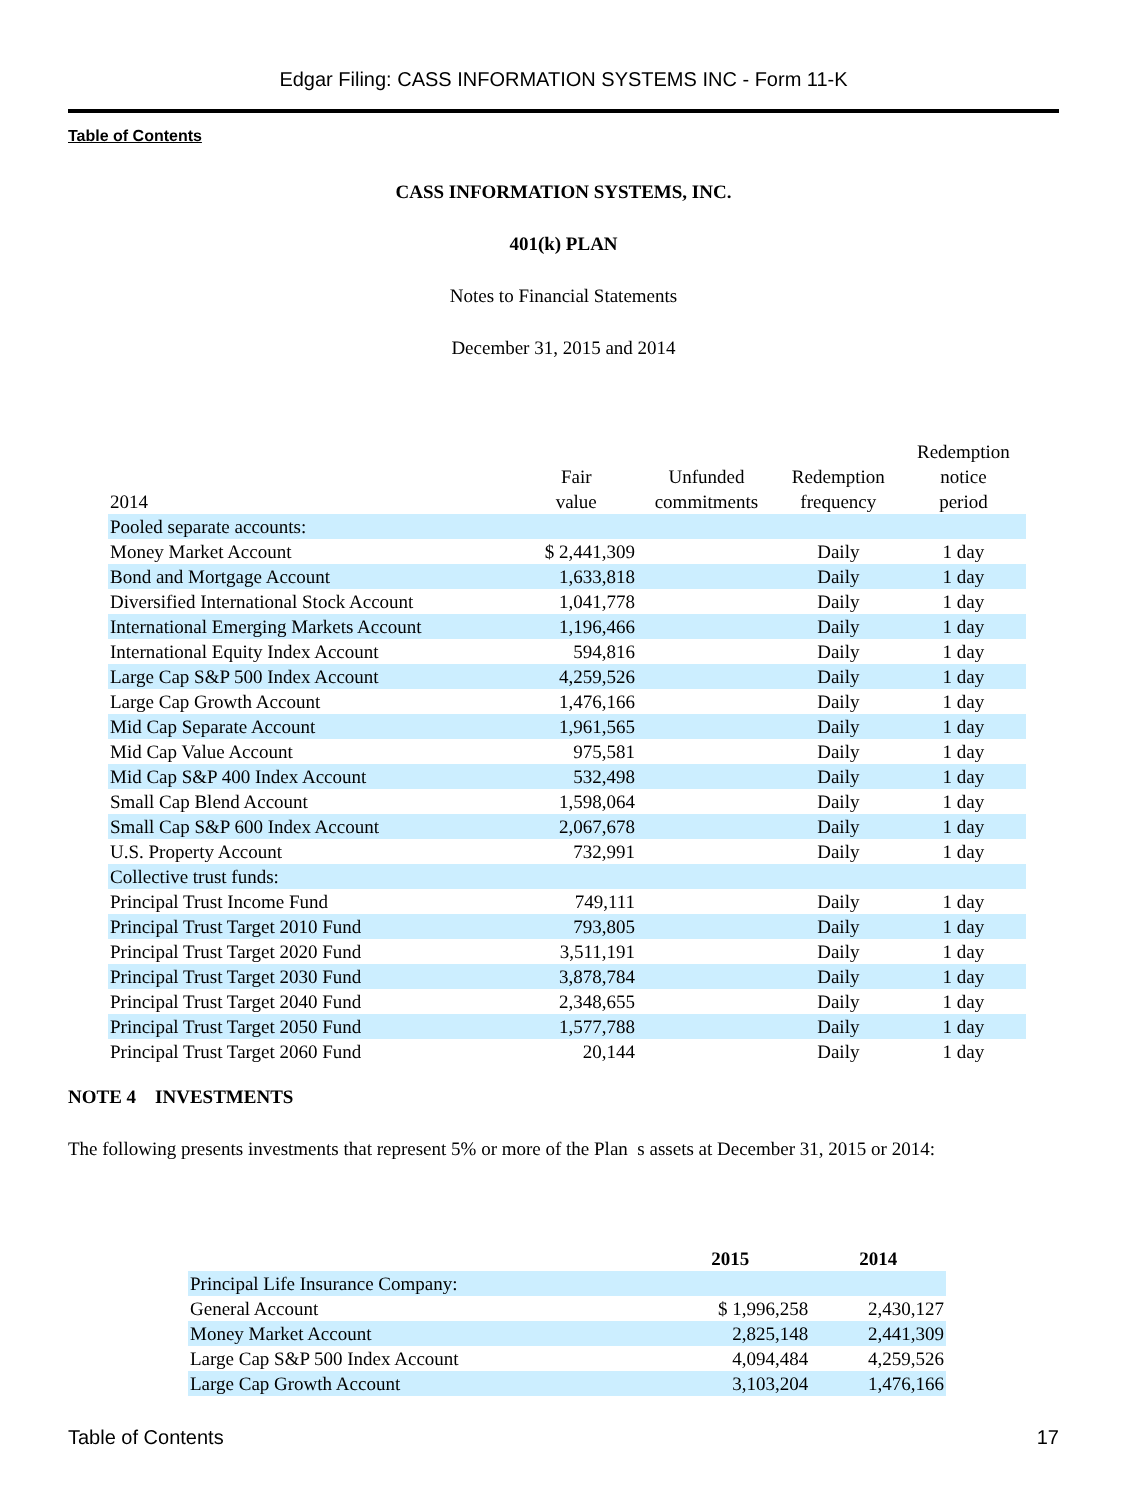Edgar Filing: CASS INFORMATION SYSTEMS INC - Form 11-K
Table of Contents
CASS INFORMATION SYSTEMS, INC.
401(k) PLAN
Notes to Financial Statements
December 31, 2015 and 2014
| 2014 | Fair value | Unfunded commitments | Redemption frequency | Redemption notice period |
| --- | --- | --- | --- | --- |
| Pooled separate accounts: | | | | |
| Money Market Account | $ 2,441,309 | | Daily | 1 day |
| Bond and Mortgage Account | 1,633,818 | | Daily | 1 day |
| Diversified International Stock Account | 1,041,778 | | Daily | 1 day |
| International Emerging Markets Account | 1,196,466 | | Daily | 1 day |
| International Equity Index Account | 594,816 | | Daily | 1 day |
| Large Cap S&P 500 Index Account | 4,259,526 | | Daily | 1 day |
| Large Cap Growth Account | 1,476,166 | | Daily | 1 day |
| Mid Cap Separate Account | 1,961,565 | | Daily | 1 day |
| Mid Cap Value Account | 975,581 | | Daily | 1 day |
| Mid Cap S&P 400 Index Account | 532,498 | | Daily | 1 day |
| Small Cap Blend Account | 1,598,064 | | Daily | 1 day |
| Small Cap S&P 600 Index Account | 2,067,678 | | Daily | 1 day |
| U.S. Property Account | 732,991 | | Daily | 1 day |
| Collective trust funds: | | | | |
| Principal Trust Income Fund | 749,111 | | Daily | 1 day |
| Principal Trust Target 2010 Fund | 793,805 | | Daily | 1 day |
| Principal Trust Target 2020 Fund | 3,511,191 | | Daily | 1 day |
| Principal Trust Target 2030 Fund | 3,878,784 | | Daily | 1 day |
| Principal Trust Target 2040 Fund | 2,348,655 | | Daily | 1 day |
| Principal Trust Target 2050 Fund | 1,577,788 | | Daily | 1 day |
| Principal Trust Target 2060 Fund | 20,144 | | Daily | 1 day |
NOTE 4 INVESTMENTS
The following presents investments that represent 5% or more of the Plan s assets at December 31, 2015 or 2014:
| | 2015 | 2014 |
| --- | --- | --- |
| Principal Life Insurance Company: | | |
| General Account | $ 1,996,258 | 2,430,127 |
| Money Market Account | 2,825,148 | 2,441,309 |
| Large Cap S&P 500 Index Account | 4,094,484 | 4,259,526 |
| Large Cap Growth Account | 3,103,204 | 1,476,166 |
Table of Contents 17